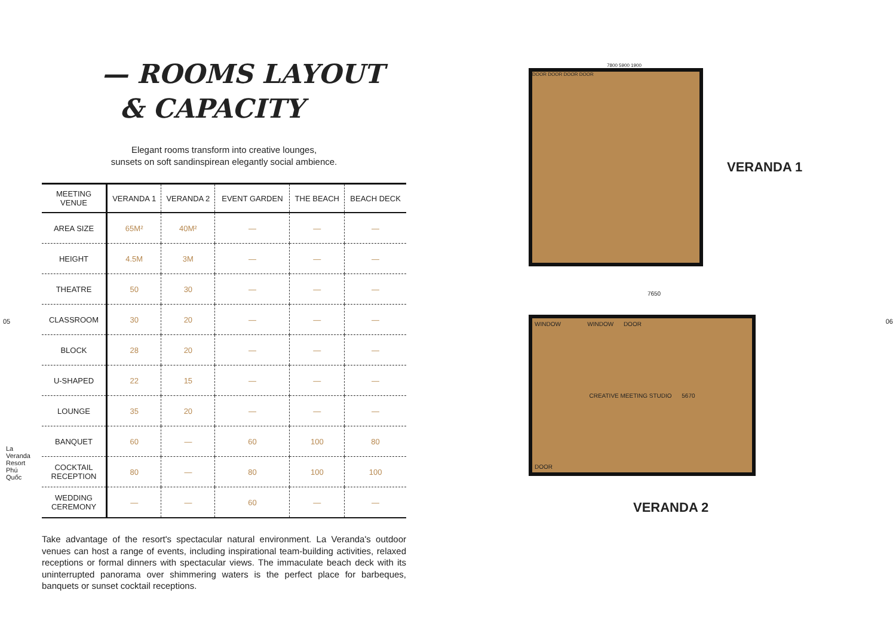05 06
— ROOMS LAYOUT
& CAPACITY
Elegant rooms transform into creative lounges,
sunsets on soft sandinspirean elegantly social ambience.
| MEETING VENUE | VERANDA 1 | VERANDA 2 | EVENT GARDEN | THE BEACH | BEACH DECK |
| --- | --- | --- | --- | --- | --- |
| AREA SIZE | 65M² | 40M² | — | — | — |
| HEIGHT | 4.5M | 3M | — | — | — |
| THEATRE | 50 | 30 | — | — | — |
| CLASSROOM | 30 | 20 | — | — | — |
| BLOCK | 28 | 20 | — | — | — |
| U-SHAPED | 22 | 15 | — | — | — |
| LOUNGE | 35 | 20 | — | — | — |
| BANQUET | 60 | — | 60 | 100 | 80 |
| COCKTAIL RECEPTION | 80 | — | 80 | 100 | 100 |
| WEDDING CEREMONY | — | — | 60 | — | — |
Take advantage of the resort's spectacular natural environment. La Veranda's outdoor venues can host a range of events, including inspirational team-building activities, relaxed receptions or formal dinners with spectacular views. The immaculate beach deck with its uninterrupted panorama over shimmering waters is the perfect place for barbeques, banquets or sunset cocktail receptions.
La Veranda Resort Phú Quốc
7800 5900 1900
DOOR DOOR DOOR DOOR
VERANDA 1
7650
WINDOW WINDOW DOOR
CREATIVE MEETING STUDIO 5670
DOOR
VERANDA 2